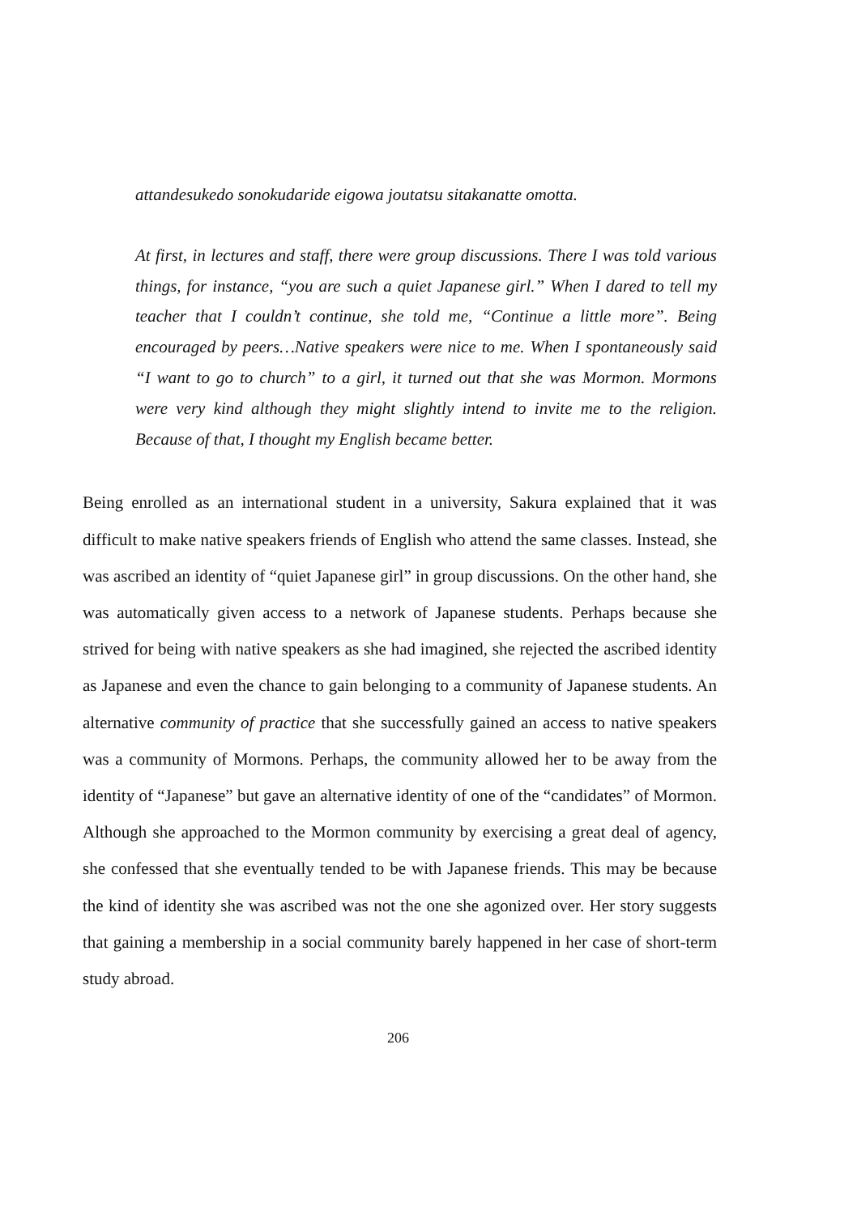attandesukedo sonokudaride eigowa joutatsu sitakanatte omotta.
At first, in lectures and staff, there were group discussions. There I was told various things, for instance, “you are such a quiet Japanese girl.” When I dared to tell my teacher that I couldn’t continue, she told me, “Continue a little more”. Being encouraged by peers…Native speakers were nice to me. When I spontaneously said “I want to go to church” to a girl, it turned out that she was Mormon. Mormons were very kind although they might slightly intend to invite me to the religion. Because of that, I thought my English became better.
Being enrolled as an international student in a university, Sakura explained that it was difficult to make native speakers friends of English who attend the same classes. Instead, she was ascribed an identity of “quiet Japanese girl” in group discussions. On the other hand, she was automatically given access to a network of Japanese students. Perhaps because she strived for being with native speakers as she had imagined, she rejected the ascribed identity as Japanese and even the chance to gain belonging to a community of Japanese students. An alternative community of practice that she successfully gained an access to native speakers was a community of Mormons. Perhaps, the community allowed her to be away from the identity of “Japanese” but gave an alternative identity of one of the “candidates” of Mormon. Although she approached to the Mormon community by exercising a great deal of agency, she confessed that she eventually tended to be with Japanese friends. This may be because the kind of identity she was ascribed was not the one she agonized over. Her story suggests that gaining a membership in a social community barely happened in her case of short-term study abroad.
206